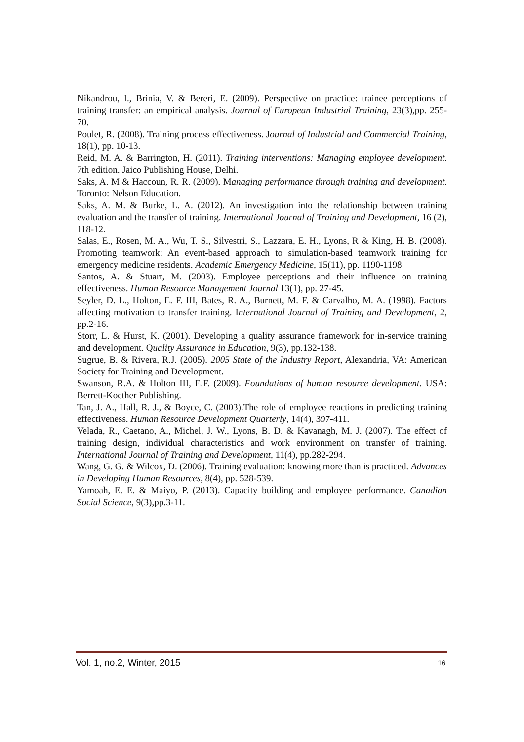Nikandrou, I., Brinia, V. & Bereri, E. (2009). Perspective on practice: trainee perceptions of training transfer: an empirical analysis. Journal of European Industrial Training, 23(3),pp. 255-70.
Poulet, R. (2008). Training process effectiveness. Journal of Industrial and Commercial Training, 18(1), pp. 10-13.
Reid, M. A. & Barrington, H. (2011). Training interventions: Managing employee development. 7th edition. Jaico Publishing House, Delhi.
Saks, A. M & Haccoun, R. R. (2009). Managing performance through training and development. Toronto: Nelson Education.
Saks, A. M. & Burke, L. A. (2012). An investigation into the relationship between training evaluation and the transfer of training. International Journal of Training and Development, 16 (2), 118-12.
Salas, E., Rosen, M. A., Wu, T. S., Silvestri, S., Lazzara, E. H., Lyons, R & King, H. B. (2008). Promoting teamwork: An event-based approach to simulation-based teamwork training for emergency medicine residents. Academic Emergency Medicine, 15(11), pp. 1190-1198
Santos, A. & Stuart, M. (2003). Employee perceptions and their influence on training effectiveness. Human Resource Management Journal 13(1), pp. 27-45.
Seyler, D. L., Holton, E. F. III, Bates, R. A., Burnett, M. F. & Carvalho, M. A. (1998). Factors affecting motivation to transfer training. International Journal of Training and Development, 2, pp.2-16.
Storr, L. & Hurst, K. (2001). Developing a quality assurance framework for in-service training and development. Quality Assurance in Education, 9(3), pp.132-138.
Sugrue, B. & Rivera, R.J. (2005). 2005 State of the Industry Report, Alexandria, VA: American Society for Training and Development.
Swanson, R.A. & Holton III, E.F. (2009). Foundations of human resource development. USA: Berrett-Koether Publishing.
Tan, J. A., Hall, R. J., & Boyce, C. (2003).The role of employee reactions in predicting training effectiveness. Human Resource Development Quarterly, 14(4), 397-411.
Velada, R., Caetano, A., Michel, J. W., Lyons, B. D. & Kavanagh, M. J. (2007). The effect of training design, individual characteristics and work environment on transfer of training. International Journal of Training and Development, 11(4), pp.282-294.
Wang, G. G. & Wilcox, D. (2006). Training evaluation: knowing more than is practiced. Advances in Developing Human Resources, 8(4), pp. 528-539.
Yamoah, E. E. & Maiyo, P. (2013). Capacity building and employee performance. Canadian Social Science, 9(3),pp.3-11.
Vol. 1, no.2, Winter, 2015 16